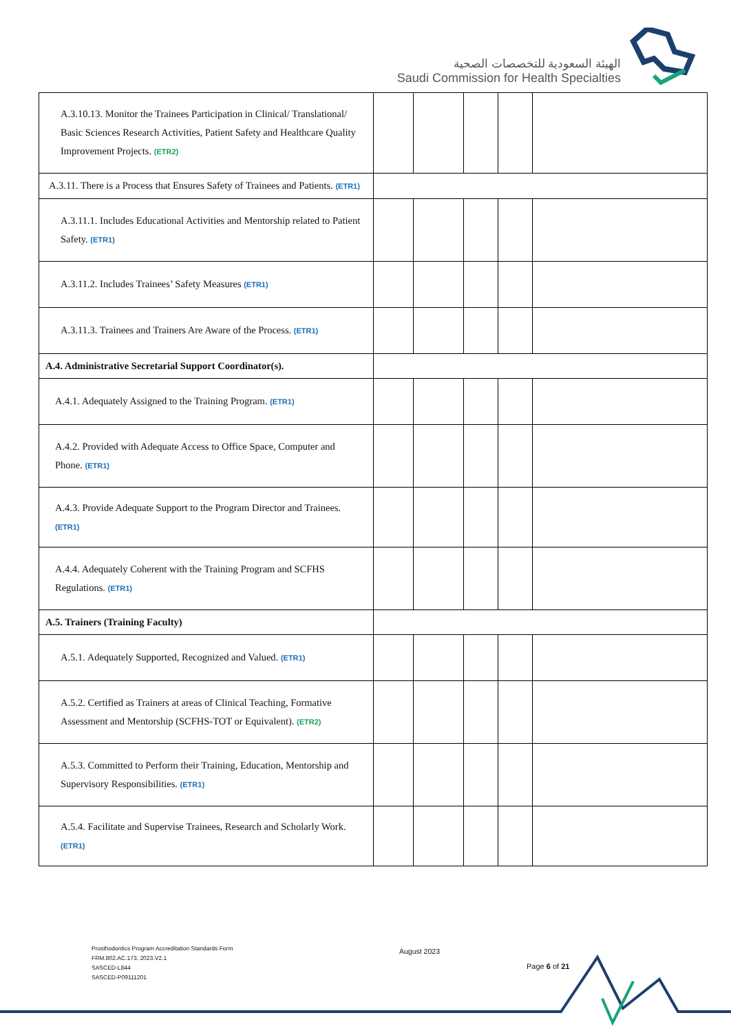الهيئة السعودية للتخصصات الصحية
Saudi Commission for Health Specialties
| A.3.10.13. Monitor the Trainees Participation in Clinical/ Translational/ Basic Sciences Research Activities, Patient Safety and Healthcare Quality Improvement Projects. (ETR2) | | | | | |
| A.3.11. There is a Process that Ensures Safety of Trainees and Patients. (ETR1) | | | | | |
| A.3.11.1. Includes Educational Activities and Mentorship related to Patient Safety. (ETR1) | | | | | |
| A.3.11.2. Includes Trainees’ Safety Measures (ETR1) | | | | | |
| A.3.11.3. Trainees and Trainers Are Aware of the Process. (ETR1) | | | | | |
| A.4. Administrative Secretarial Support Coordinator(s). | | | | | |
| A.4.1. Adequately Assigned to the Training Program. (ETR1) | | | | | |
| A.4.2. Provided with Adequate Access to Office Space, Computer and Phone. (ETR1) | | | | | |
| A.4.3. Provide Adequate Support to the Program Director and Trainees. (ETR1) | | | | | |
| A.4.4. Adequately Coherent with the Training Program and SCFHS Regulations. (ETR1) | | | | | |
| A.5. Trainers (Training Faculty) | | | | | |
| A.5.1. Adequately Supported, Recognized and Valued. (ETR1) | | | | | |
| A.5.2. Certified as Trainers at areas of Clinical Teaching, Formative Assessment and Mentorship (SCFHS-TOT or Equivalent). (ETR2) | | | | | |
| A.5.3. Committed to Perform their Training, Education, Mentorship and Supervisory Responsibilities. (ETR1) | | | | | |
| A.5.4. Facilitate and Supervise Trainees, Research and Scholarly Work. (ETR1) | | | | | |
Prosthodontics Program Accreditation Standards Form
FRM.802.AC.173. 2023.V2.1
SASCED-L844
SASCED-P09111201
August 2023
Page 6 of 21